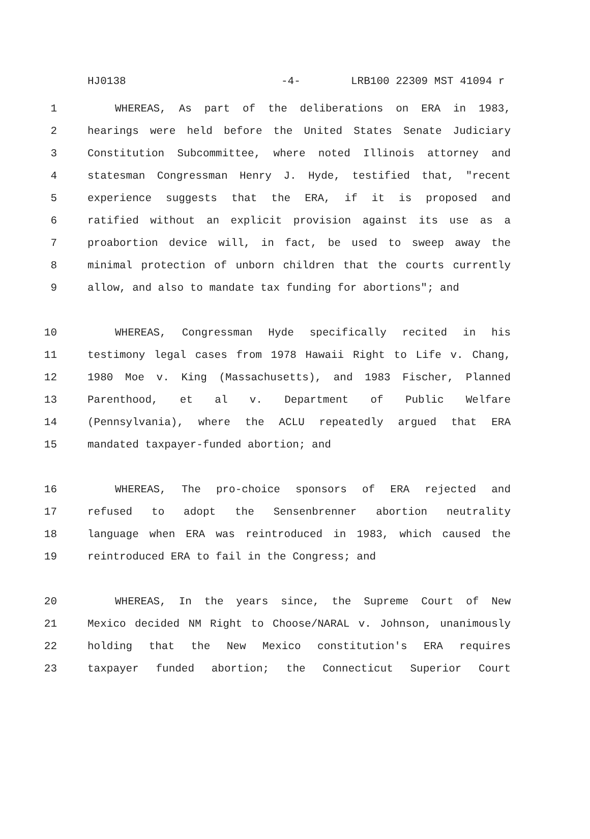HJ0138 -4- LRB100 22309 MST 41094 r
1 WHEREAS, As part of the deliberations on ERA in 1983,
2 hearings were held before the United States Senate Judiciary
3 Constitution Subcommittee, where noted Illinois attorney and
4 statesman Congressman Henry J. Hyde, testified that, "recent
5 experience suggests that the ERA, if it is proposed and
6 ratified without an explicit provision against its use as a
7 proabortion device will, in fact, be used to sweep away the
8 minimal protection of unborn children that the courts currently
9 allow, and also to mandate tax funding for abortions"; and
10 WHEREAS, Congressman Hyde specifically recited in his
11 testimony legal cases from 1978 Hawaii Right to Life v. Chang,
12 1980 Moe v. King (Massachusetts), and 1983 Fischer, Planned
13 Parenthood, et al v. Department of Public Welfare
14 (Pennsylvania), where the ACLU repeatedly argued that ERA
15 mandated taxpayer-funded abortion; and
16 WHEREAS, The pro-choice sponsors of ERA rejected and
17 refused to adopt the Sensenbrenner abortion neutrality
18 language when ERA was reintroduced in 1983, which caused the
19 reintroduced ERA to fail in the Congress; and
20 WHEREAS, In the years since, the Supreme Court of New
21 Mexico decided NM Right to Choose/NARAL v. Johnson, unanimously
22 holding that the New Mexico constitution's ERA requires
23 taxpayer funded abortion; the Connecticut Superior Court